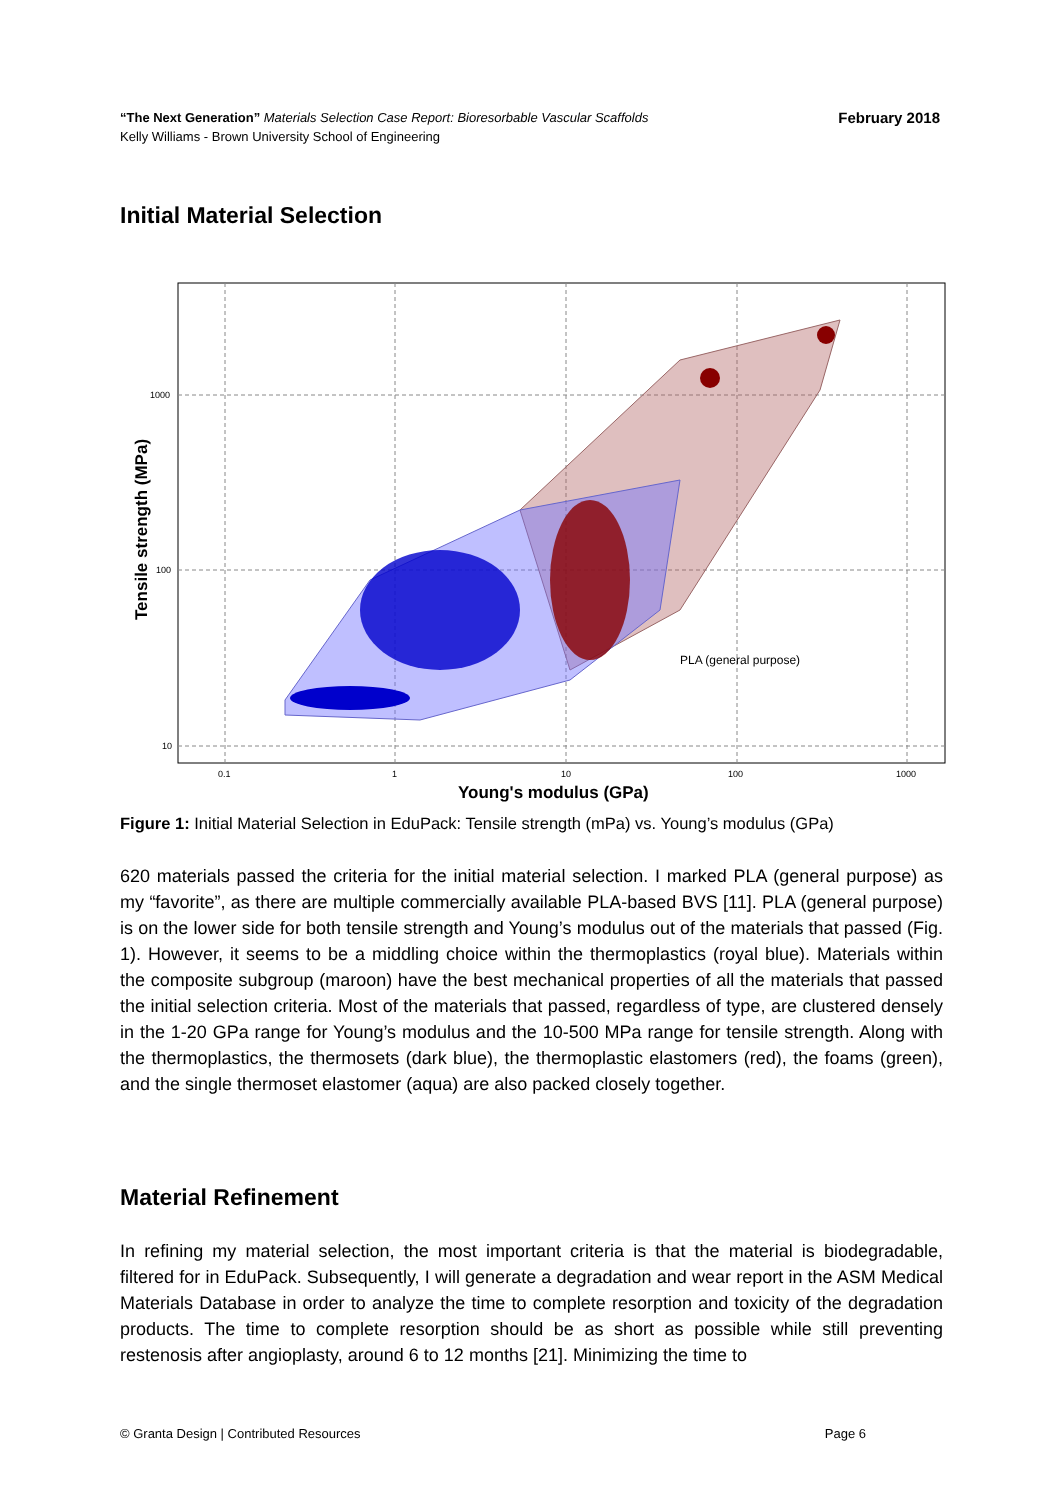February 2018 “The Next Generation” Materials Selection Case Report: Bioresorbable Vascular Scaffolds
Kelly Williams - Brown University School of Engineering
Initial Material Selection
PLA (general purpose)
0.1
1
10
100
1000
1000
100
10
Young's modulus (GPa)
Tensile strength (MPa)
Figure 1: Initial Material Selection in EduPack: Tensile strength (mPa) vs. Young’s modulus (GPa)
620 materials passed the criteria for the initial material selection. I marked PLA (general purpose) as my “favorite”, as there are multiple commercially available PLA-based BVS [11]. PLA (general purpose) is on the lower side for both tensile strength and Young’s modulus out of the materials that passed (Fig. 1). However, it seems to be a middling choice within the thermoplastics (royal blue). Materials within the composite subgroup (maroon) have the best mechanical properties of all the materials that passed the initial selection criteria. Most of the materials that passed, regardless of type, are clustered densely in the 1-20 GPa range for Young’s modulus and the 10-500 MPa range for tensile strength. Along with the thermoplastics, the thermosets (dark blue), the thermoplastic elastomers (red), the foams (green), and the single thermoset elastomer (aqua) are also packed closely together.
Material Refinement
In refining my material selection, the most important criteria is that the material is biodegradable, filtered for in EduPack. Subsequently, I will generate a degradation and wear report in the ASM Medical Materials Database in order to analyze the time to complete resorption and toxicity of the degradation products. The time to complete resorption should be as short as possible while still preventing restenosis after angioplasty, around 6 to 12 months [21]. Minimizing the time to
Page 6 © Granta Design | Contributed Resources